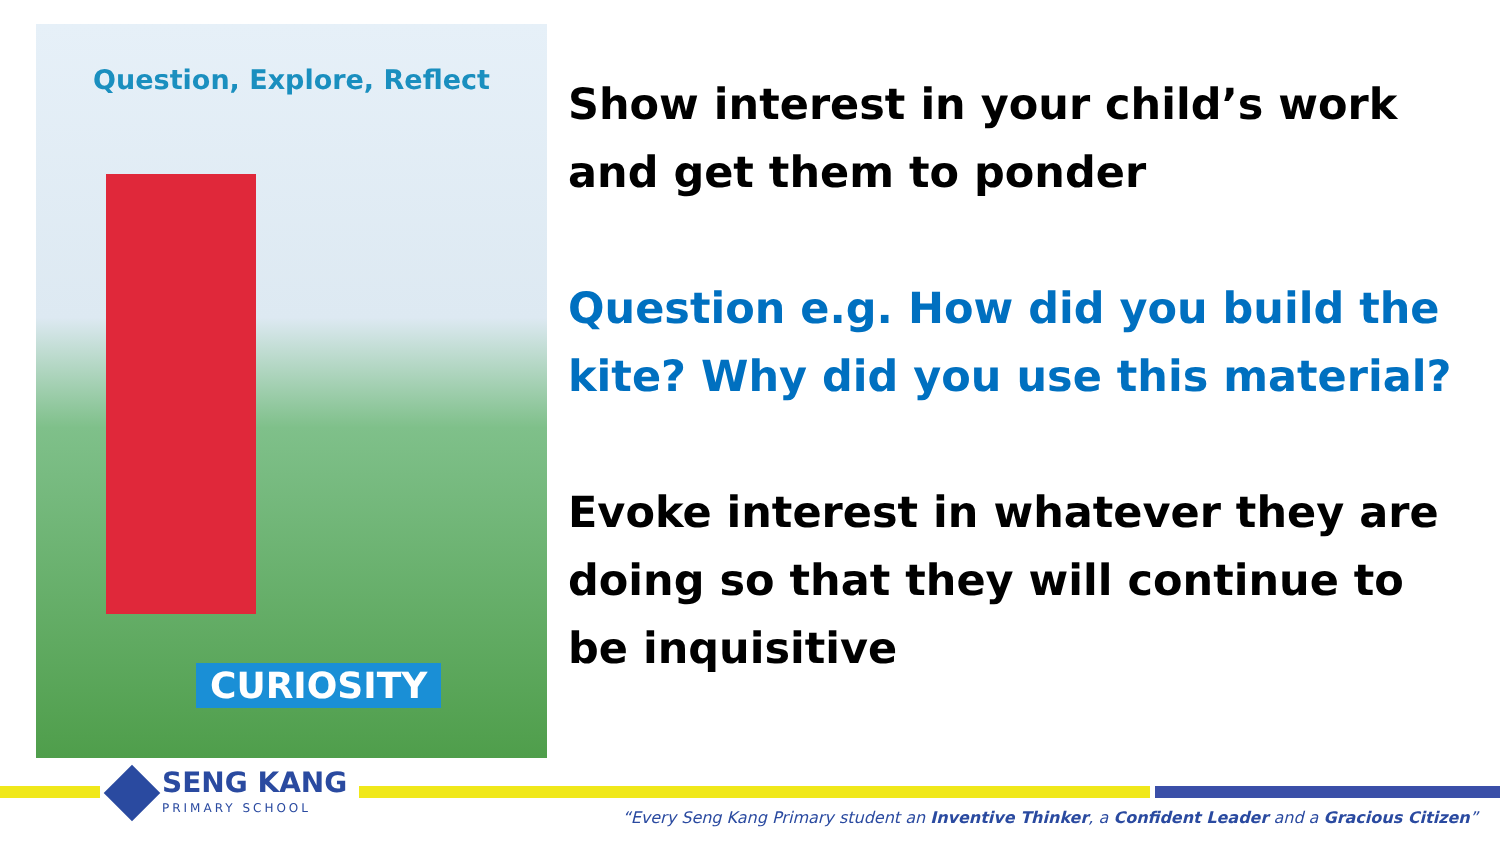Question, Explore, Reflect
CURIOSITY
Show interest in your child’s work and get them to ponder
Question e.g. How did you build the kite? Why did you use this material?
Evoke interest in whatever they are doing so that they will continue to be inquisitive
SENG KANG
PRIMARY SCHOOL
“Every Seng Kang Primary student an Inventive Thinker, a Confident Leader and a Gracious Citizen”